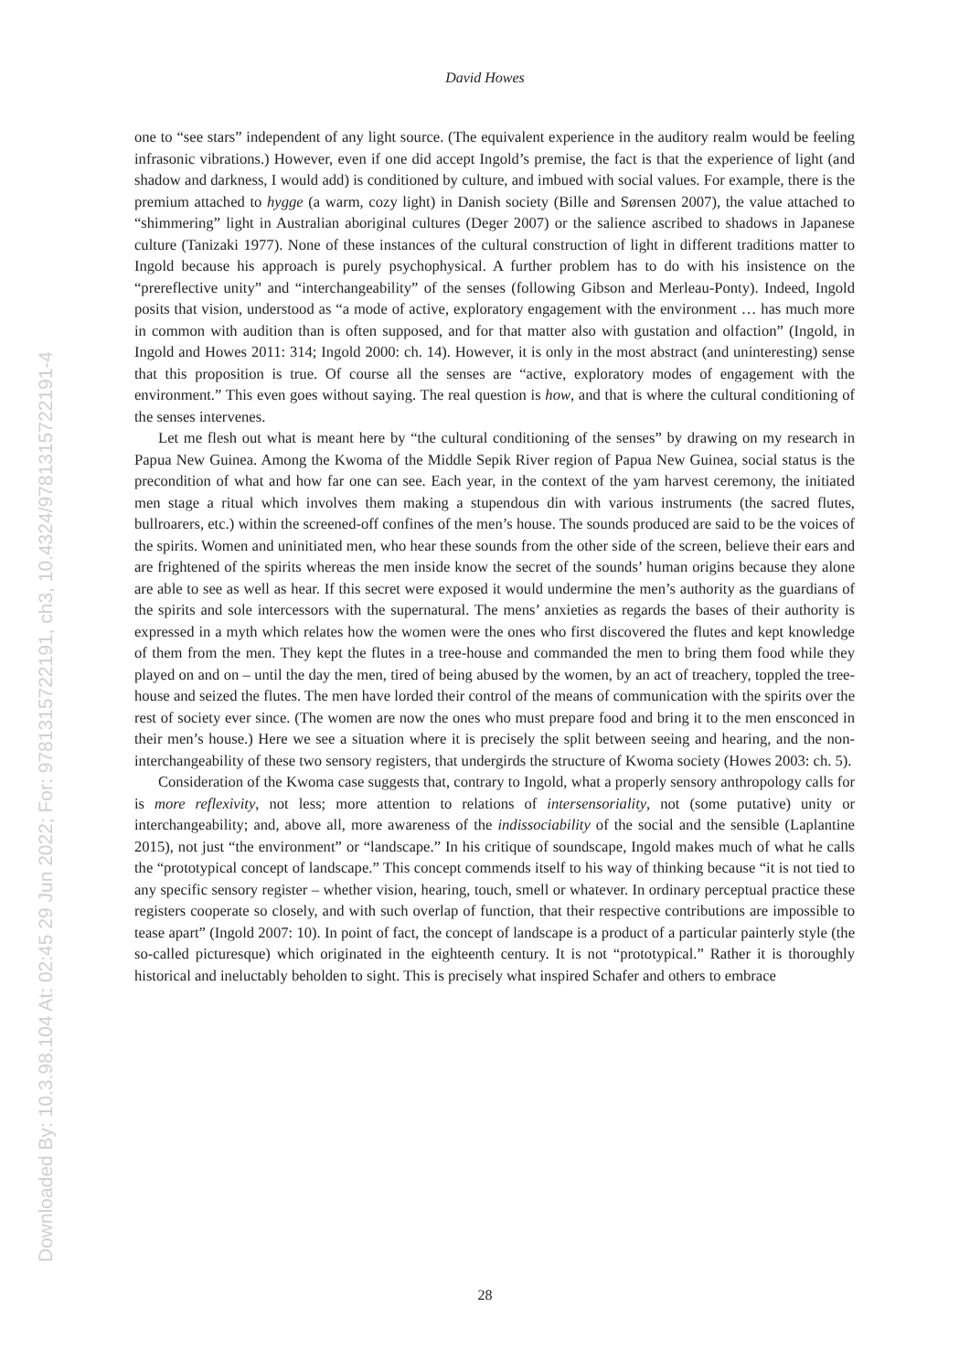David Howes
one to “see stars” independent of any light source. (The equivalent experience in the auditory realm would be feeling infrasonic vibrations.) However, even if one did accept Ingold’s premise, the fact is that the experience of light (and shadow and darkness, I would add) is conditioned by culture, and imbued with social values. For example, there is the premium attached to hygge (a warm, cozy light) in Danish society (Bille and Sørensen 2007), the value attached to “shimmering” light in Australian aboriginal cultures (Deger 2007) or the salience ascribed to shadows in Japanese culture (Tanizaki 1977). None of these instances of the cultural construction of light in different traditions matter to Ingold because his approach is purely psychophysical. A further problem has to do with his insistence on the “prereflective unity” and “interchangeability” of the senses (following Gibson and Merleau-Ponty). Indeed, Ingold posits that vision, understood as “a mode of active, exploratory engagement with the environment … has much more in common with audition than is often supposed, and for that matter also with gustation and olfaction” (Ingold, in Ingold and Howes 2011: 314; Ingold 2000: ch. 14). However, it is only in the most abstract (and uninteresting) sense that this proposition is true. Of course all the senses are “active, exploratory modes of engagement with the environment.” This even goes without saying. The real question is how, and that is where the cultural conditioning of the senses intervenes.
Let me flesh out what is meant here by “the cultural conditioning of the senses” by drawing on my research in Papua New Guinea. Among the Kwoma of the Middle Sepik River region of Papua New Guinea, social status is the precondition of what and how far one can see. Each year, in the context of the yam harvest ceremony, the initiated men stage a ritual which involves them making a stupendous din with various instruments (the sacred flutes, bullroarers, etc.) within the screened-off confines of the men’s house. The sounds produced are said to be the voices of the spirits. Women and uninitiated men, who hear these sounds from the other side of the screen, believe their ears and are frightened of the spirits whereas the men inside know the secret of the sounds’ human origins because they alone are able to see as well as hear. If this secret were exposed it would undermine the men’s authority as the guardians of the spirits and sole intercessors with the supernatural. The mens’ anxieties as regards the bases of their authority is expressed in a myth which relates how the women were the ones who first discovered the flutes and kept knowledge of them from the men. They kept the flutes in a tree-house and commanded the men to bring them food while they played on and on – until the day the men, tired of being abused by the women, by an act of treachery, toppled the tree-house and seized the flutes. The men have lorded their control of the means of communication with the spirits over the rest of society ever since. (The women are now the ones who must prepare food and bring it to the men ensconced in their men’s house.) Here we see a situation where it is precisely the split between seeing and hearing, and the non-interchangeability of these two sensory registers, that undergirds the structure of Kwoma society (Howes 2003: ch. 5).
Consideration of the Kwoma case suggests that, contrary to Ingold, what a properly sensory anthropology calls for is more reflexivity, not less; more attention to relations of intersensoriality, not (some putative) unity or interchangeability; and, above all, more awareness of the indissociability of the social and the sensible (Laplantine 2015), not just “the environment” or “landscape.” In his critique of soundscape, Ingold makes much of what he calls the “prototypical concept of landscape.” This concept commends itself to his way of thinking because “it is not tied to any specific sensory register – whether vision, hearing, touch, smell or whatever. In ordinary perceptual practice these registers cooperate so closely, and with such overlap of function, that their respective contributions are impossible to tease apart” (Ingold 2007: 10). In point of fact, the concept of landscape is a product of a particular painterly style (the so-called picturesque) which originated in the eighteenth century. It is not “prototypical.” Rather it is thoroughly historical and ineluctably beholden to sight. This is precisely what inspired Schafer and others to embrace
28
Downloaded By: 10.3.98.104 At: 02:45 29 Jun 2022; For: 9781315722191, ch3, 10.4324/9781315722191-4